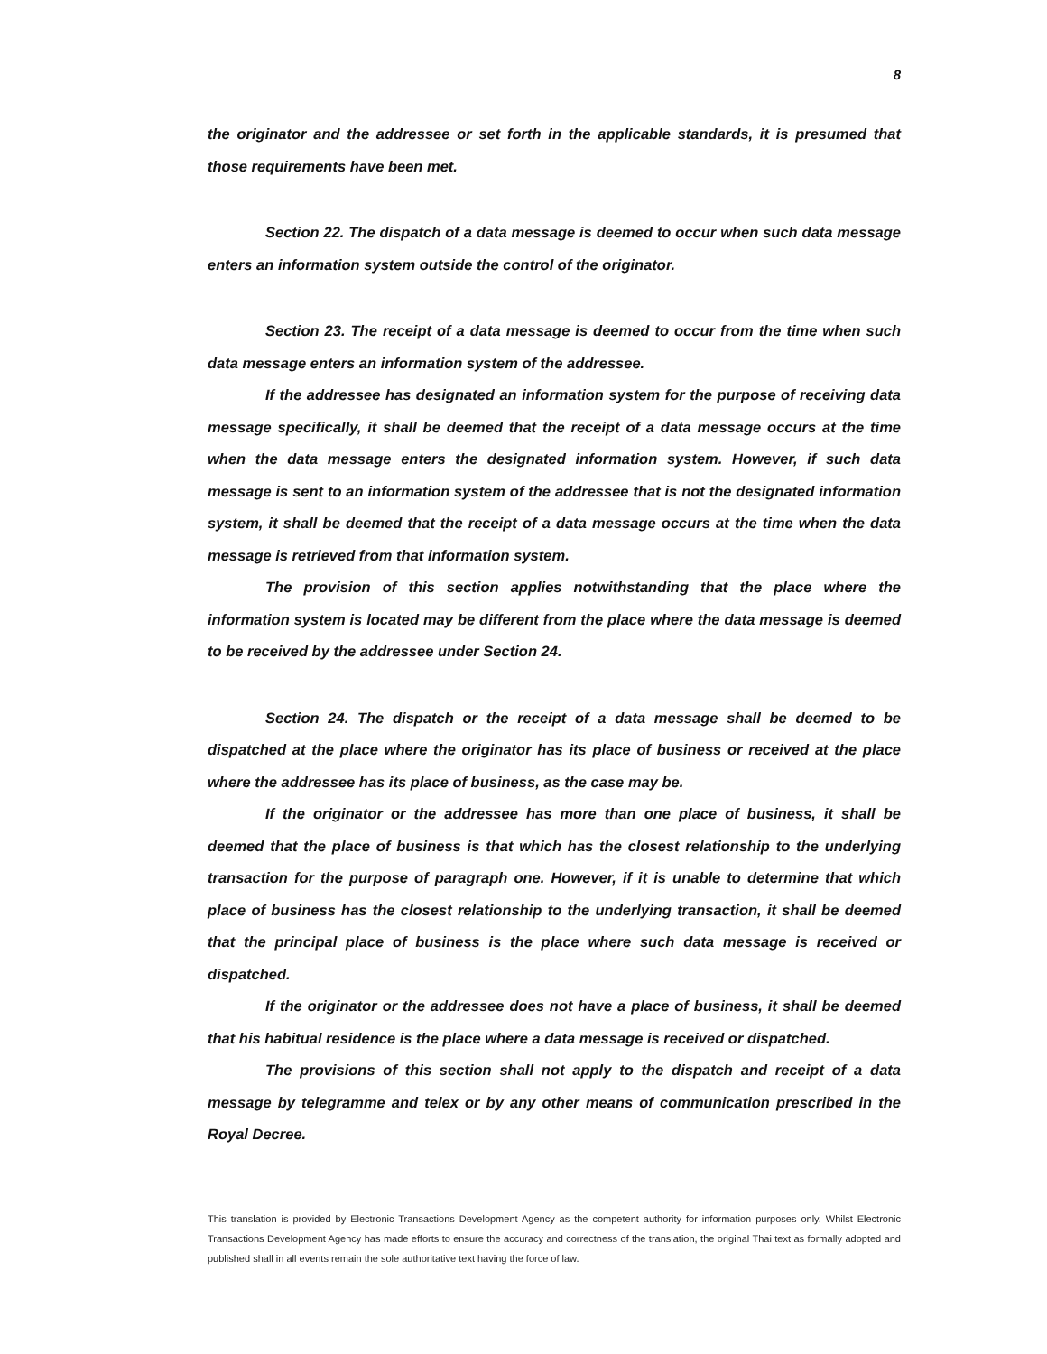8
the originator and the addressee or set forth in the applicable standards, it is presumed that those requirements have been met.
Section 22. The dispatch of a data message is deemed to occur when such data message enters an information system outside the control of the originator.
Section 23. The receipt of a data message is deemed to occur from the time when such data message enters an information system of the addressee.
If the addressee has designated an information system for the purpose of receiving data message specifically, it shall be deemed that the receipt of a data message occurs at the time when the data message enters the designated information system. However, if such data message is sent to an information system of the addressee that is not the designated information system, it shall be deemed that the receipt of a data message occurs at the time when the data message is retrieved from that information system.
The provision of this section applies notwithstanding that the place where the information system is located may be different from the place where the data message is deemed to be received by the addressee under Section 24.
Section 24. The dispatch or the receipt of a data message shall be deemed to be dispatched at the place where the originator has its place of business or received at the place where the addressee has its place of business, as the case may be.
If the originator or the addressee has more than one place of business, it shall be deemed that the place of business is that which has the closest relationship to the underlying transaction for the purpose of paragraph one. However, if it is unable to determine that which place of business has the closest relationship to the underlying transaction, it shall be deemed that the principal place of business is the place where such data message is received or dispatched.
If the originator or the addressee does not have a place of business, it shall be deemed that his habitual residence is the place where a data message is received or dispatched.
The provisions of this section shall not apply to the dispatch and receipt of a data message by telegramme and telex or by any other means of communication prescribed in the Royal Decree.
This translation is provided by Electronic Transactions Development Agency as the competent authority for information purposes only. Whilst Electronic Transactions Development Agency has made efforts to ensure the accuracy and correctness of the translation, the original Thai text as formally adopted and published shall in all events remain the sole authoritative text having the force of law.